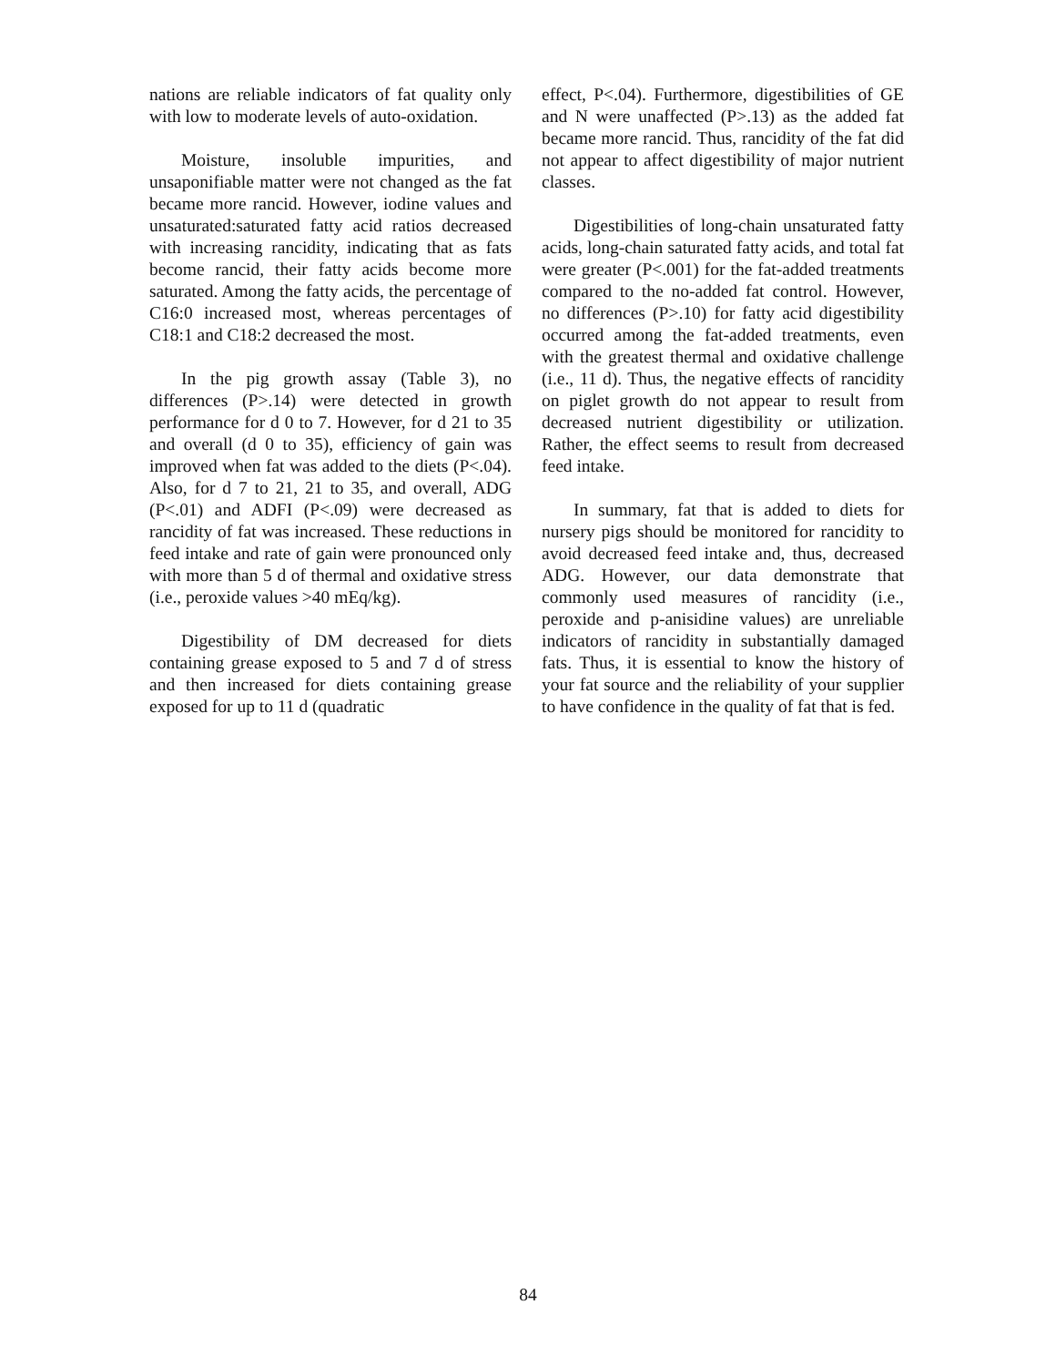nations are reliable indicators of fat quality only with low to moderate levels of auto-oxidation.
Moisture, insoluble impurities, and unsaponifiable matter were not changed as the fat became more rancid. However, iodine values and unsaturated:saturated fatty acid ratios decreased with increasing rancidity, indicating that as fats become rancid, their fatty acids become more saturated. Among the fatty acids, the percentage of C16:0 increased most, whereas percentages of C18:1 and C18:2 decreased the most.
In the pig growth assay (Table 3), no differences (P>.14) were detected in growth performance for d 0 to 7. However, for d 21 to 35 and overall (d 0 to 35), efficiency of gain was improved when fat was added to the diets (P<.04). Also, for d 7 to 21, 21 to 35, and overall, ADG (P<.01) and ADFI (P<.09) were decreased as rancidity of fat was increased. These reductions in feed intake and rate of gain were pronounced only with more than 5 d of thermal and oxidative stress (i.e., peroxide values >40 mEq/kg).
Digestibility of DM decreased for diets containing grease exposed to 5 and 7 d of stress and then increased for diets containing grease exposed for up to 11 d (quadratic
effect, P<.04). Furthermore, digestibilities of GE and N were unaffected (P>.13) as the added fat became more rancid. Thus, rancidity of the fat did not appear to affect digestibility of major nutrient classes.
Digestibilities of long-chain unsaturated fatty acids, long-chain saturated fatty acids, and total fat were greater (P<.001) for the fat-added treatments compared to the no-added fat control. However, no differences (P>.10) for fatty acid digestibility occurred among the fat-added treatments, even with the greatest thermal and oxidative challenge (i.e., 11 d). Thus, the negative effects of rancidity on piglet growth do not appear to result from decreased nutrient digestibility or utilization. Rather, the effect seems to result from decreased feed intake.
In summary, fat that is added to diets for nursery pigs should be monitored for rancidity to avoid decreased feed intake and, thus, decreased ADG. However, our data demonstrate that commonly used measures of rancidity (i.e., peroxide and p-anisidine values) are unreliable indicators of rancidity in substantially damaged fats. Thus, it is essential to know the history of your fat source and the reliability of your supplier to have confidence in the quality of fat that is fed.
84